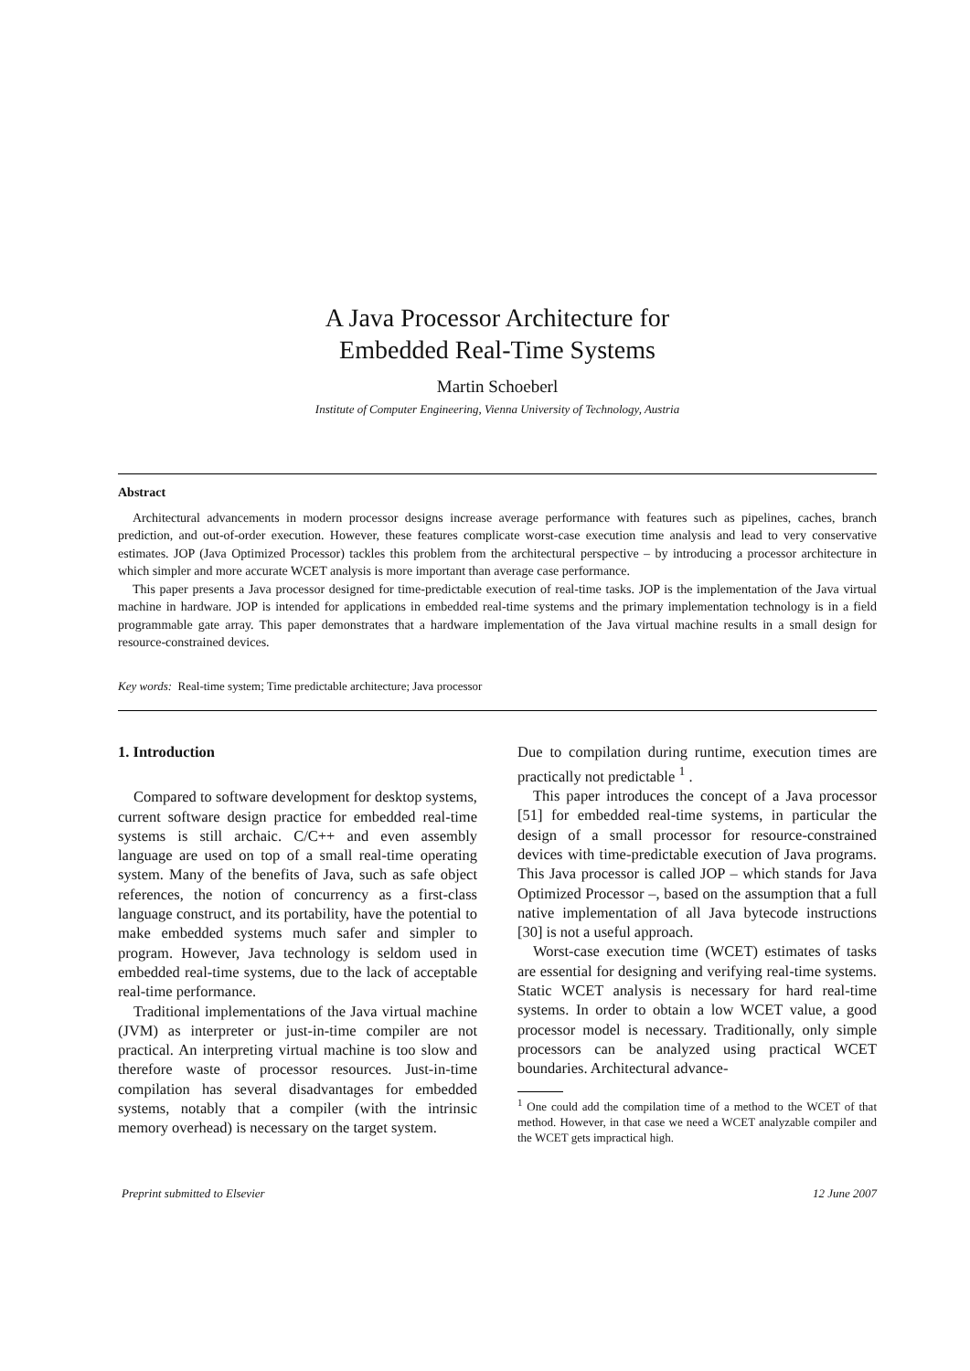A Java Processor Architecture for
Embedded Real-Time Systems
Martin Schoeberl
Institute of Computer Engineering, Vienna University of Technology, Austria
Abstract
Architectural advancements in modern processor designs increase average performance with features such as pipelines, caches, branch prediction, and out-of-order execution. However, these features complicate worst-case execution time analysis and lead to very conservative estimates. JOP (Java Optimized Processor) tackles this problem from the architectural perspective – by introducing a processor architecture in which simpler and more accurate WCET analysis is more important than average case performance.
This paper presents a Java processor designed for time-predictable execution of real-time tasks. JOP is the implementation of the Java virtual machine in hardware. JOP is intended for applications in embedded real-time systems and the primary implementation technology is in a field programmable gate array. This paper demonstrates that a hardware implementation of the Java virtual machine results in a small design for resource-constrained devices.
Key words: Real-time system; Time predictable architecture; Java processor
1. Introduction
Compared to software development for desktop systems, current software design practice for embedded real-time systems is still archaic. C/C++ and even assembly language are used on top of a small real-time operating system. Many of the benefits of Java, such as safe object references, the notion of concurrency as a first-class language construct, and its portability, have the potential to make embedded systems much safer and simpler to program. However, Java technology is seldom used in embedded real-time systems, due to the lack of acceptable real-time performance.
Traditional implementations of the Java virtual machine (JVM) as interpreter or just-in-time compiler are not practical. An interpreting virtual machine is too slow and therefore waste of processor resources. Just-in-time compilation has several disadvantages for embedded systems, notably that a compiler (with the intrinsic memory overhead) is necessary on the target system.
Due to compilation during runtime, execution times are practically not predictable <sup>1</sup> .
This paper introduces the concept of a Java processor [51] for embedded real-time systems, in particular the design of a small processor for resource-constrained devices with time-predictable execution of Java programs. This Java processor is called JOP – which stands for Java Optimized Processor –, based on the assumption that a full native implementation of all Java bytecode instructions [30] is not a useful approach.
Worst-case execution time (WCET) estimates of tasks are essential for designing and verifying real-time systems. Static WCET analysis is necessary for hard real-time systems. In order to obtain a low WCET value, a good processor model is necessary. Traditionally, only simple processors can be analyzed using practical WCET boundaries. Architectural advance-
<sup>1</sup> One could add the compilation time of a method to the WCET of that method. However, in that case we need a WCET analyzable compiler and the WCET gets impractical high.
Preprint submitted to Elsevier 12 June 2007